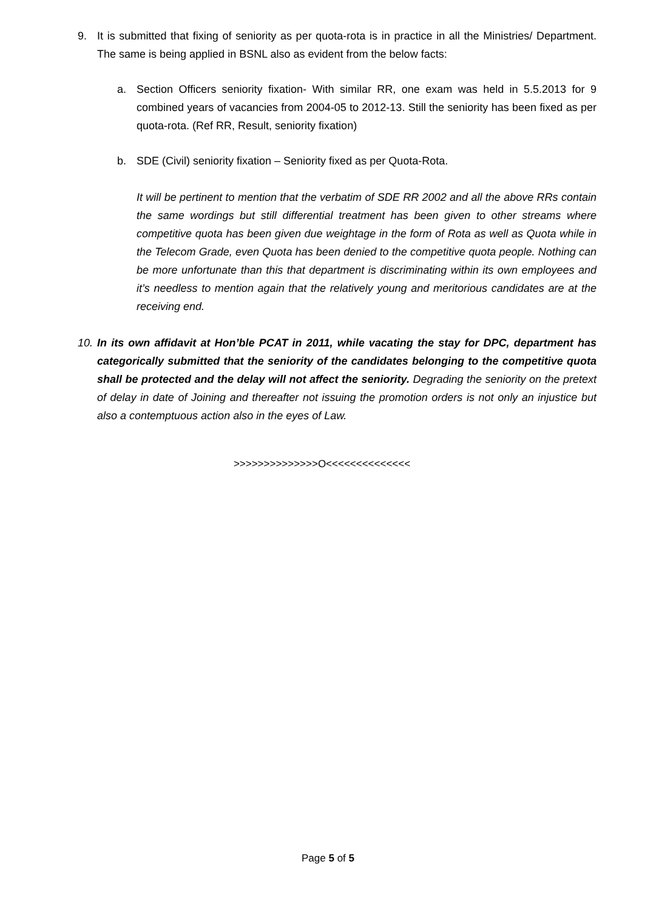9. It is submitted that fixing of seniority as per quota-rota is in practice in all the Ministries/ Department. The same is being applied in BSNL also as evident from the below facts:
a. Section Officers seniority fixation- With similar RR, one exam was held in 5.5.2013 for 9 combined years of vacancies from 2004-05 to 2012-13. Still the seniority has been fixed as per quota-rota. (Ref RR, Result, seniority fixation)
b. SDE (Civil) seniority fixation – Seniority fixed as per Quota-Rota.
It will be pertinent to mention that the verbatim of SDE RR 2002 and all the above RRs contain the same wordings but still differential treatment has been given to other streams where competitive quota has been given due weightage in the form of Rota as well as Quota while in the Telecom Grade, even Quota has been denied to the competitive quota people. Nothing can be more unfortunate than this that department is discriminating within its own employees and it’s needless to mention again that the relatively young and meritorious candidates are at the receiving end.
10.
In its own affidavit at Hon’ble PCAT in 2011, while vacating the stay for DPC, department has categorically submitted that the seniority of the candidates belonging to the competitive quota shall be protected and the delay will not affect the seniority. Degrading the seniority on the pretext of delay in date of Joining and thereafter not issuing the promotion orders is not only an injustice but also a contemptuous action also in the eyes of Law.
>>>>>>>>>>>>>>O<<<<<<<<<<<<<<
Page 5 of 5